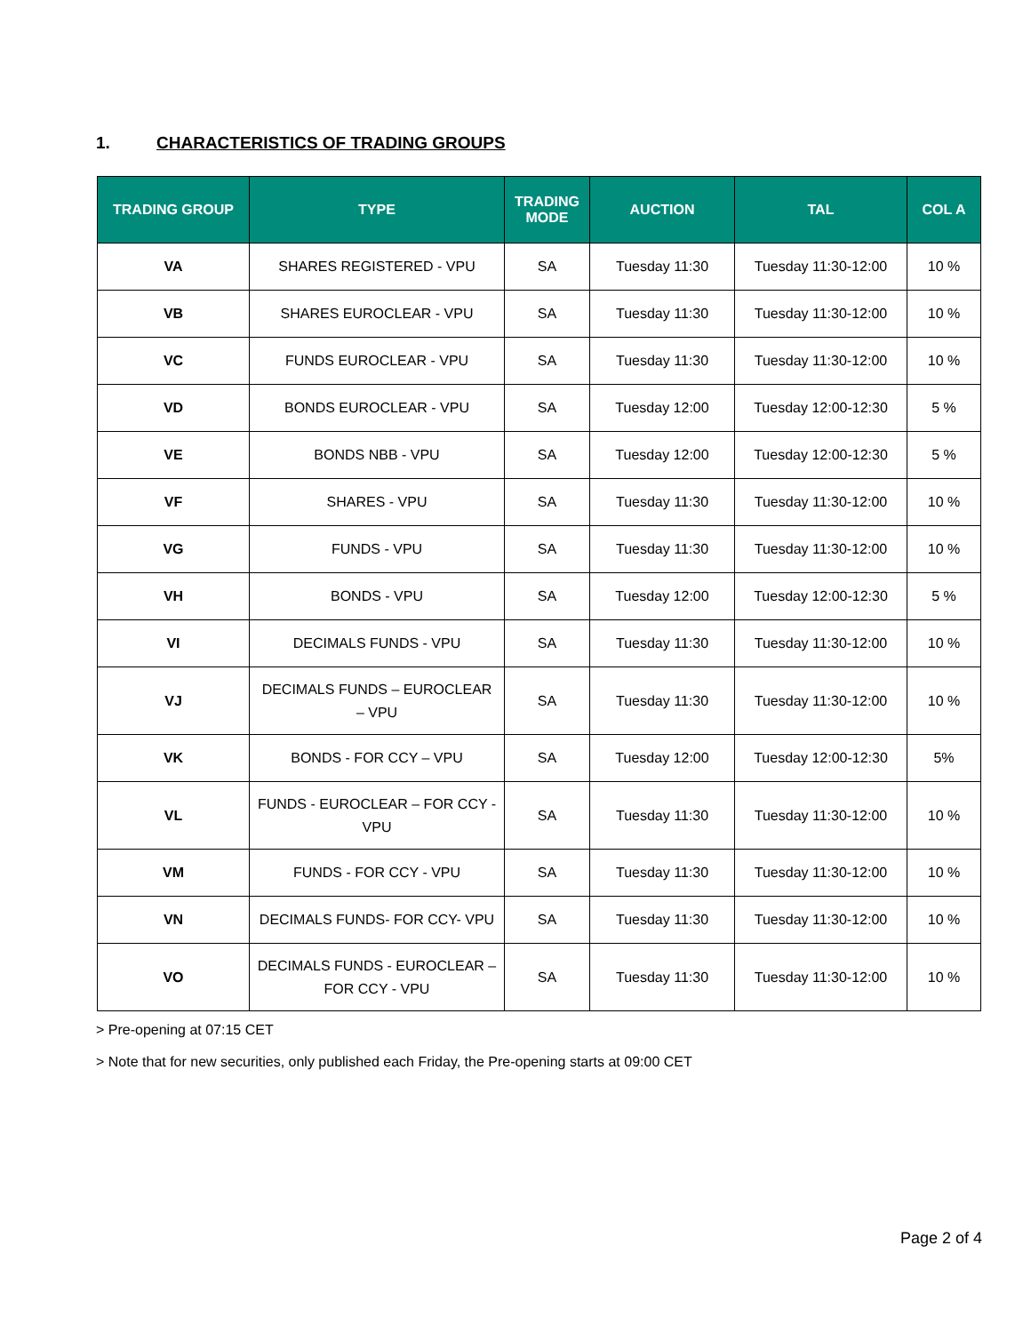1. CHARACTERISTICS OF TRADING GROUPS
| TRADING GROUP | TYPE | TRADING MODE | AUCTION | TAL | COL A |
| --- | --- | --- | --- | --- | --- |
| VA | SHARES REGISTERED - VPU | SA | Tuesday 11:30 | Tuesday 11:30-12:00 | 10 % |
| VB | SHARES EUROCLEAR - VPU | SA | Tuesday 11:30 | Tuesday 11:30-12:00 | 10 % |
| VC | FUNDS EUROCLEAR - VPU | SA | Tuesday 11:30 | Tuesday 11:30-12:00 | 10 % |
| VD | BONDS EUROCLEAR - VPU | SA | Tuesday 12:00 | Tuesday 12:00-12:30 | 5 % |
| VE | BONDS NBB - VPU | SA | Tuesday 12:00 | Tuesday 12:00-12:30 | 5 % |
| VF | SHARES - VPU | SA | Tuesday 11:30 | Tuesday 11:30-12:00 | 10 % |
| VG | FUNDS - VPU | SA | Tuesday 11:30 | Tuesday 11:30-12:00 | 10 % |
| VH | BONDS - VPU | SA | Tuesday 12:00 | Tuesday 12:00-12:30 | 5 % |
| VI | DECIMALS FUNDS - VPU | SA | Tuesday 11:30 | Tuesday 11:30-12:00 | 10 % |
| VJ | DECIMALS FUNDS – EUROCLEAR – VPU | SA | Tuesday 11:30 | Tuesday 11:30-12:00 | 10 % |
| VK | BONDS - FOR CCY – VPU | SA | Tuesday 12:00 | Tuesday 12:00-12:30 | 5% |
| VL | FUNDS - EUROCLEAR – FOR CCY - VPU | SA | Tuesday 11:30 | Tuesday 11:30-12:00 | 10 % |
| VM | FUNDS - FOR CCY - VPU | SA | Tuesday 11:30 | Tuesday 11:30-12:00 | 10 % |
| VN | DECIMALS FUNDS- FOR CCY- VPU | SA | Tuesday 11:30 | Tuesday 11:30-12:00 | 10 % |
| VO | DECIMALS FUNDS - EUROCLEAR – FOR CCY - VPU | SA | Tuesday 11:30 | Tuesday 11:30-12:00 | 10 % |
> Pre-opening at 07:15 CET
> Note that for new securities, only published each Friday, the Pre-opening starts at 09:00 CET
Page 2 of 4